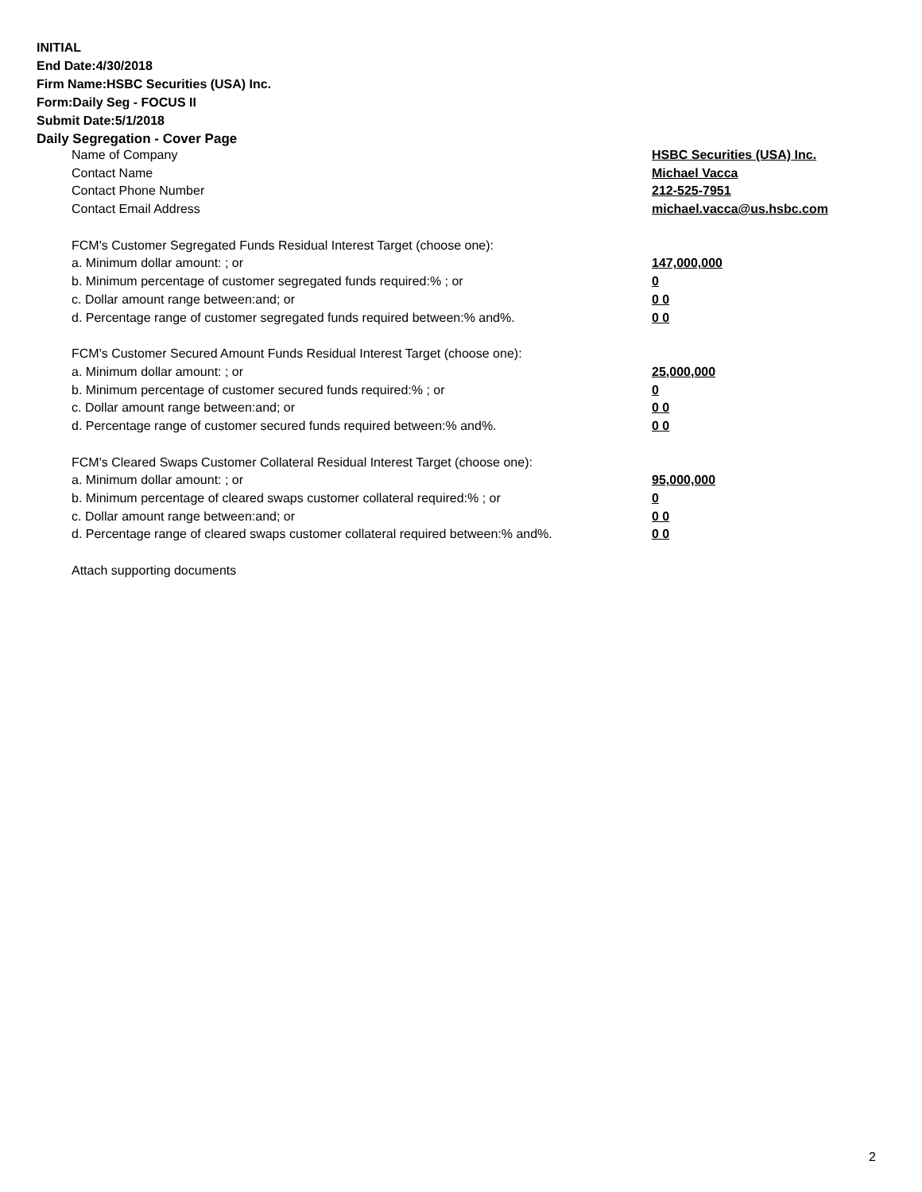INITIAL
End Date:4/30/2018
Firm Name:HSBC Securities (USA) Inc.
Form:Daily Seg - FOCUS II
Submit Date:5/1/2018
Daily Segregation - Cover Page
| Name of Company | HSBC Securities (USA) Inc. |
| Contact Name | Michael Vacca |
| Contact Phone Number | 212-525-7951 |
| Contact Email Address | michael.vacca@us.hsbc.com |
| FCM's Customer Segregated Funds Residual Interest Target (choose one): | |
| a. Minimum dollar amount: ; or | 147,000,000 |
| b. Minimum percentage of customer segregated funds required:% ; or | 0 |
| c. Dollar amount range between:and; or | 0 0 |
| d. Percentage range of customer segregated funds required between:% and%. | 0 0 |
| FCM's Customer Secured Amount Funds Residual Interest Target (choose one): | |
| a. Minimum dollar amount: ; or | 25,000,000 |
| b. Minimum percentage of customer secured funds required:% ; or | 0 |
| c. Dollar amount range between:and; or | 0 0 |
| d. Percentage range of customer secured funds required between:% and%. | 0 0 |
| FCM's Cleared Swaps Customer Collateral Residual Interest Target (choose one): | |
| a. Minimum dollar amount: ; or | 95,000,000 |
| b. Minimum percentage of cleared swaps customer collateral required:% ; or | 0 |
| c. Dollar amount range between:and; or | 0 0 |
| d. Percentage range of cleared swaps customer collateral required between:% and%. | 0 0 |
| Attach supporting documents | |
2